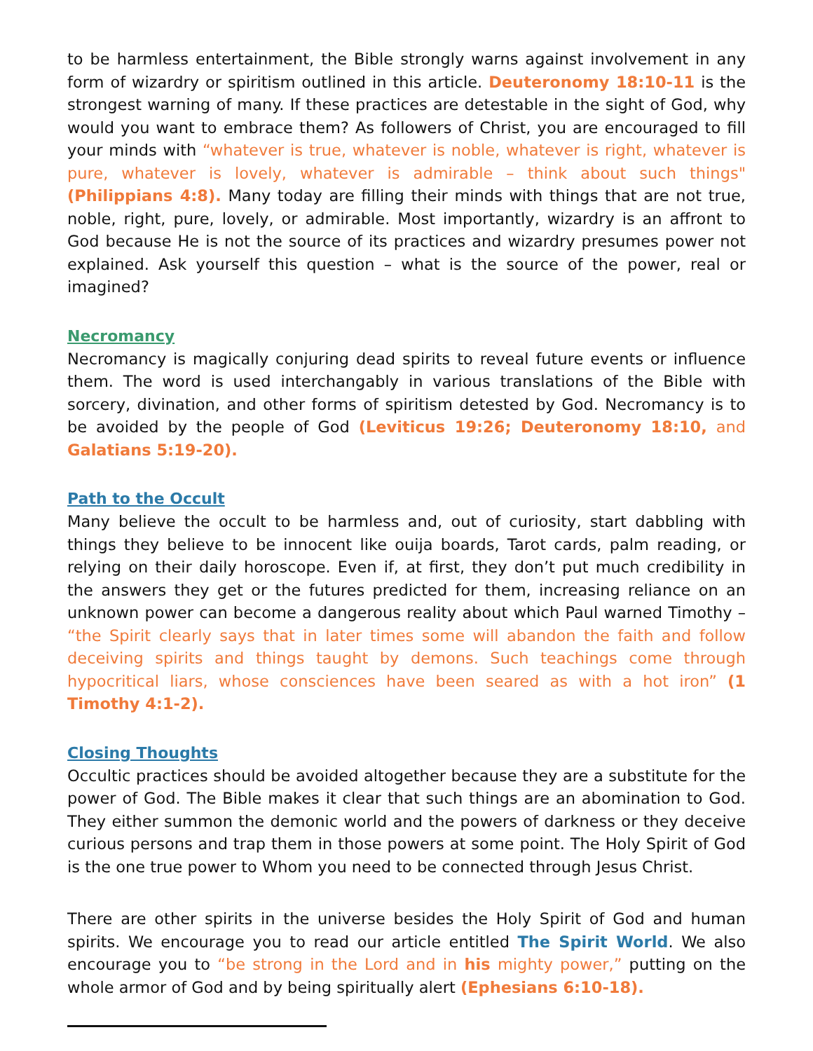to be harmless entertainment, the Bible strongly warns against involvement in any form of wizardry or spiritism outlined in this article. Deuteronomy 18:10-11 is the strongest warning of many. If these practices are detestable in the sight of God, why would you want to embrace them? As followers of Christ, you are encouraged to fill your minds with “whatever is true, whatever is noble, whatever is right, whatever is pure, whatever is lovely, whatever is admirable – think about such things" (Philippians 4:8). Many today are filling their minds with things that are not true, noble, right, pure, lovely, or admirable. Most importantly, wizardry is an affront to God because He is not the source of its practices and wizardry presumes power not explained. Ask yourself this question – what is the source of the power, real or imagined?
Necromancy
Necromancy is magically conjuring dead spirits to reveal future events or influence them. The word is used interchangably in various translations of the Bible with sorcery, divination, and other forms of spiritism detested by God. Necromancy is to be avoided by the people of God (Leviticus 19:26; Deuteronomy 18:10, and Galatians 5:19-20).
Path to the Occult
Many believe the occult to be harmless and, out of curiosity, start dabbling with things they believe to be innocent like ouija boards, Tarot cards, palm reading, or relying on their daily horoscope. Even if, at first, they don’t put much credibility in the answers they get or the futures predicted for them, increasing reliance on an unknown power can become a dangerous reality about which Paul warned Timothy – “the Spirit clearly says that in later times some will abandon the faith and follow deceiving spirits and things taught by demons. Such teachings come through hypocritical liars, whose consciences have been seared as with a hot iron” (1 Timothy 4:1-2).
Closing Thoughts
Occultic practices should be avoided altogether because they are a substitute for the power of God. The Bible makes it clear that such things are an abomination to God. They either summon the demonic world and the powers of darkness or they deceive curious persons and trap them in those powers at some point. The Holy Spirit of God is the one true power to Whom you need to be connected through Jesus Christ.
There are other spirits in the universe besides the Holy Spirit of God and human spirits. We encourage you to read our article entitled The Spirit World. We also encourage you to “be strong in the Lord and in his mighty power,” putting on the whole armor of God and by being spiritually alert (Ephesians 6:10-18).